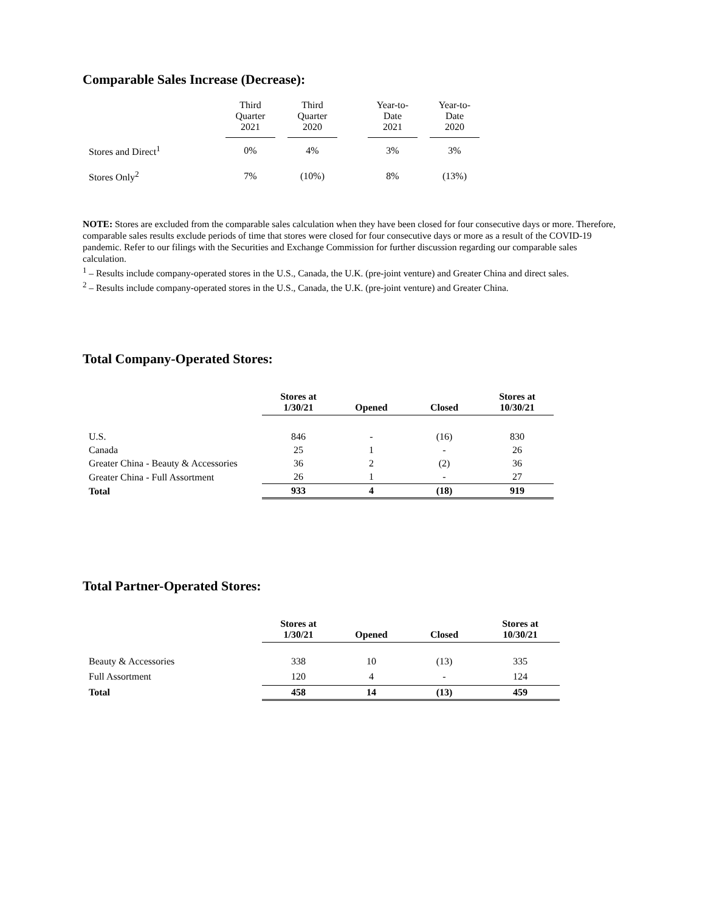Comparable Sales Increase (Decrease):
| | Third Quarter 2021 | | Third Quarter 2020 | | Year-to- Date 2021 | | Year-to- Date 2020 |
| --- | --- | --- | --- | --- | --- | --- | --- |
| Stores and Direct<sup>1</sup> | 0% | | 4% | | 3% | | 3% |
| Stores Only<sup>2</sup> | 7% | | (10%) | | 8% | | (13%) |
NOTE: Stores are excluded from the comparable sales calculation when they have been closed for four consecutive days or more. Therefore, comparable sales results exclude periods of time that stores were closed for four consecutive days or more as a result of the COVID-19 pandemic. Refer to our filings with the Securities and Exchange Commission for further discussion regarding our comparable sales calculation.
<sup>1</sup> – Results include company-operated stores in the U.S., Canada, the U.K. (pre-joint venture) and Greater China and direct sales.
<sup>2</sup> – Results include company-operated stores in the U.S., Canada, the U.K. (pre-joint venture) and Greater China.
Total Company-Operated Stores:
| | Stores at 1/30/21 | Opened | Closed | Stores at 10/30/21 |
| --- | --- | --- | --- | --- |
| U.S. | 846 | - | (16) | 830 |
| Canada | 25 | 1 | - | 26 |
| Greater China - Beauty & Accessories | 36 | 2 | (2) | 36 |
| Greater China - Full Assortment | 26 | 1 | - | 27 |
| Total | 933 | 4 | (18) | 919 |
Total Partner-Operated Stores:
| | Stores at 1/30/21 | Opened | Closed | Stores at 10/30/21 |
| --- | --- | --- | --- | --- |
| Beauty & Accessories | 338 | 10 | (13) | 335 |
| Full Assortment | 120 | 4 | - | 124 |
| Total | 458 | 14 | (13) | 459 |